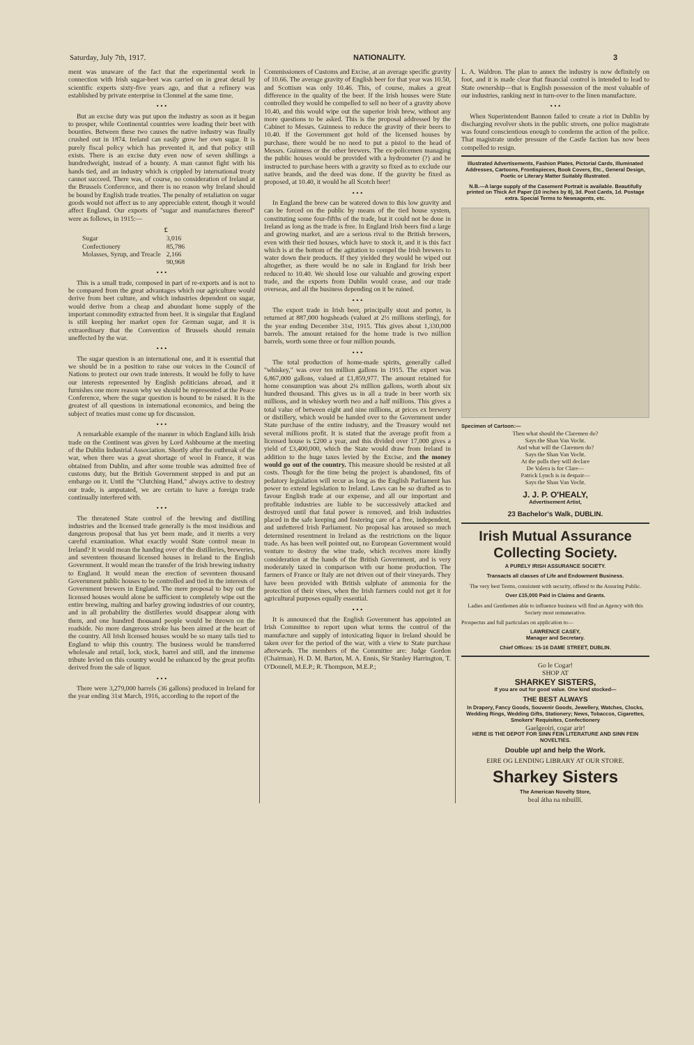Saturday, July 7th, 1917. NATIONALITY. 3
ment was unaware of the fact that the experimental work in connection with Irish sugar-beet was carried on in great detail by scientific experts sixty-five years ago, and that a refinery was established by private enterprise in Clonmel at the same time.
• • •
But an excise duty was put upon the industry as soon as it began to prosper, while Continental countries were loading their beet with bounties. Between these two causes the native industry was finally crushed out in 1874. Ireland can easily grow her own sugar. It is purely fiscal policy which has prevented it, and that policy still exists. There is an excise duty even now of seven shillings a hundredweight, instead of a bounty. A man cannot fight with his hands tied, and an industry which is crippled by international treaty cannot succeed. There was, of course, no consideration of Ireland at the Brussels Conference, and there is no reason why Ireland should be bound by English trade treaties. The penalty of retaliation on sugar goods would not affect us to any appreciable extent, though it would affect England. Our exports of "sugar and manufactures thereof" were as follows, in 1915:—
| | £ |
| Sugar | 3,016 |
| Confectionery | 85,786 |
| Molasses, Syrup, and Treacle | 2,166 |
| | 90,968 |
• • •
This is a small trade, composed in part of re-exports and is not to be compared from the great advantages which our agriculture would derive from beet culture, and which industries dependent on sugar, would derive from a cheap and abundant home supply of the important commodity extracted from beet. It is singular that England is still keeping her market open for German sugar, and it is extraordinary that the Convention of Brussels should remain uneffected by the war.
• • •
The sugar question is an international one, and it is essential that we should be in a position to raise our voices in the Council of Nations to protect our own trade interests. It would be folly to have our interests represented by English politicians abroad, and it furnishes one more reason why we should be represented at the Peace Conference, where the sugar question is bound to be raised. It is the greatest of all questions in international economics, and being the subject of treaties must come up for discussion.
• • •
A remarkable example of the manner in which England kills Irish trade on the Continent was given by Lord Ashbourne at the meeting of the Dublin Industrial Association. Shortly after the outbreak of the war, when there was a great shortage of wool in France, it was obtained from Dublin, and after some trouble was admitted free of customs duty, but the British Government stepped in and put an embargo on it. Until the "Clutching Hand," always active to destroy our trade, is amputated, we are certain to have a foreign trade continually interfered with.
• • •
The threatened State control of the brewing and distilling industries and the licensed trade generally is the most insidious and dangerous proposal that has yet been made, and it merits a very careful examination. What exactly would State control mean in Ireland? It would mean the handing over of the distilleries, breweries, and seventeen thousand licensed houses in Ireland to the English Government. It would mean the transfer of the Irish brewing industry to England. It would mean the erection of seventeen thousand Government public houses to be controlled and tied in the interests of Government brewers in England. The mere proposal to buy out the licensed houses would alone be sufficient to completely wipe out the entire brewing, malting and barley growing industries of our country, and in all probability the distilleries would disappear along with them, and one hundred thousand people would be thrown on the roadside. No more dangerous stroke has been aimed at the heart of the country. All Irish licensed houses would be so many tails tied to England to whip this country. The business would be transferred wholesale and retail, lock, stock, barrel and still, and the immense tribute levied on this country would be enhanced by the great profits derived from the sale of liquor.
• • •
There were 3,279,000 barrels (36 gallons) produced in Ireland for the year ending 31st March, 1916, according to the report of the
Commissioners of Customs and Excise, at an average specific gravity of 10.66. The average gravity of English beer for that year was 10.50, and Scottism was only 10.46. This, of course, makes a great difference in the quality of the beer. If the Irish houses were State controlled they would be compelled to sell no beer of a gravity above 10.40, and this would wipe out the superior Irish brew, without any more questions to be asked. This is the proposal addressed by the Cabinet to Messrs. Guinness to reduce the gravity of their beers to 10.40. If the Government got hold of the licensed houses by purchase, there would be no need to put a pistol to the head of Messrs. Guinness or the other brewers. The ex-policemen managing the public houses would be provided with a hydrometer (?) and be instructed to purchase beers with a gravity so fixed as to exclude our native brands, and the deed was done. If the gravity be fixed as proposed, at 10.40, it would be all Scotch beer!
• • •
In England the brew can be watered down to this low gravity and can be forced on the public by means of the tied house system, constituting some four-fifths of the trade, but it could not be done in Ireland as long as the trade is free. In England Irish beers find a large and growing market, and are a serious rival to the British brewers, even with their tied houses, which have to stock it, and it is this fact which is at the bottom of the agitation to compel the Irish brewers to water down their products. If they yielded they would be wiped out altogether, as there would be no sale in England for Irish beer reduced to 10.40. We should lose our valuable and growing export trade, and the exports from Dublin would cease, and our trade overseas, and all the business depending on it be ruined.
• • •
The export trade in Irish beer, principally stout and porter, is returned at 887,000 hogsheads (valued at 2½ millions sterling), for the year ending December 31st, 1915. This gives about 1,330,000 barrels. The amount retained for the home trade is two million barrels, worth some three or four million pounds.
• • •
The total production of home-made spirits, generally called "whiskey," was over ten million gallons in 1915. The export was 6,867,000 gallons, valued at £1,859,977. The amount retained for home consumption was about 2¼ million gallons, worth about six hundred thousand. This gives us in all a trade in beer worth six millions, and in whiskey worth two and a half millions. This gives a total value of between eight and nine millions, at prices ex brewery or distillery, which would be handed over to the Government under State purchase of the entire industry, and the Treasury would net several millions profit. It is stated that the average profit from a licensed house is £200 a year, and this divided over 17,000 gives a yield of £3,400,000, which the State would draw from Ireland in addition to the huge taxes levied by the Excise, and the money would go out of the country. This measure should be resisted at all costs. Though for the time being the project is abandoned, fits of pedatory legislation will recur as long as the English Parliament has power to extend legislation to Ireland. Laws can be so drafted as to favour English trade at our expense, and all our important and profitable industries are liable to be successively attacked and destroyed until that fatal power is removed, and Irish industries placed in the safe keeping and fostering care of a free, independent, and unfettered Irish Parliament. No proposal has aroused so much determined resentment in Ireland as the restrictions on the liquor trade. As has been well pointed out, no European Government would venture to destroy the wine trade, which receives more kindly consideration at the hands of the British Government, and is very moderately taxed in comparison with our home production. The farmers of France or Italy are not driven out of their vineyards. They have been provided with British sulphate of ammonia for the protection of their vines, when the Irish farmers could not get it for agricultural purposes equally essential.
• • •
It is announced that the English Government has appointed an Irish Committee to report upon what terms the control of the manufacture and supply of intoxicating liquor in Ireland should be taken over for the period of the war, with a view to State purchase afterwards. The members of the Committee are: Judge Gordon (Chairman), H. D. M. Barton, M. A. Ennis, Sir Stanley Harrington, T. O'Donnell, M.E.P.; R. Thompson, M.E.P.;
L. A. Waldron. The plan to annex the industry is now definitely on foot, and it is made clear that financial control is intended to lead to State ownership—that is English possession of the most valuable of our industries, ranking next in turn-over to the linen manufacture.
• • •
When Superintendent Bannon failed to create a riot in Dublin by discharging revolver shots in the public streets, one police magistrate was found conscientious enough to condemn the action of the police. That magistrate under pressure of the Castle faction has now been compelled to resign.
Illustrated Advertisements, Fashion Plates, Pictorial Cards, Illuminated Addresses, Cartoons, Frontispieces, Book Covers, Etc., General Design, Poetic or Literary Matter Suitably Illustrated.
N.B.—A large supply of the Casement Portrait is available. Beautifully printed on Thick Art Paper (10 inches by 8), 3d. Post Cards, 1d. Postage extra. Special Terms to Newsagents, etc.
Specimen of Cartoon:—
Then what should the Claremen do?
Says the Shan Van Vocht.
And what will the Claremen do?
Says the Shan Van Vocht.
At the polls they will declare
De Valera is for Clare—
Patrick Lynch is in despair—
Says the Shan Van Vocht.
J. J. P. O'HEALY,
Advertisement Artist,
23 Bachelor's Walk, DUBLIN.
Irish Mutual Assurance
Collecting Society.
A PURELY IRISH ASSURANCE SOCIETY.
Transacts all classes of Life and Endowment Business.
The very best Terms, consistent with security, offered to the Assuring Public.
Over £15,000 Paid in Claims and Grants.
Ladies and Gentlemen able to influence business will find an Agency with this Society most remunerative.
Prospectus and full particulars on application to—
LAWRENCE CASEY,
Manager and Secretary.
Chief Offices: 15-16 DAME STREET, DUBLIN.
Go le Cogar!
SHOP AT
SHARKEY SISTERS,
If you are out for good value. One kind stocked—
THE BEST ALWAYS
In Drapery, Fancy Goods, Souvenir Goods, Jewellery, Watches, Clocks, Wedding Rings, Wedding Gifts, Stationery; News, Tobaccos, Cigarettes, Smokers' Requisites, Confectionery
Gaelgeoiri, cogar arir!
HERE IS THE DEPOT FOR SINN FEIN LITERATURE AND SINN FEIN NOVELTIES.
Double up! and help the Work.
EIRE OG LENDING LIBRARY AT OUR STORE.
Sharkey Sisters
The American Novelty Store,
beal átha na mbuillí.